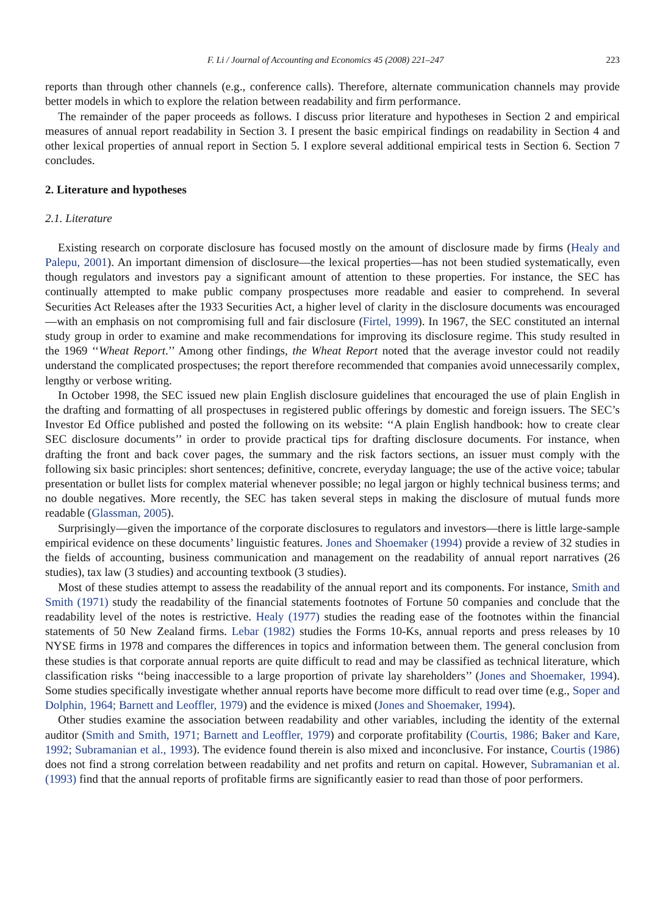F. Li / Journal of Accounting and Economics 45 (2008) 221–247 223
reports than through other channels (e.g., conference calls). Therefore, alternate communication channels may provide better models in which to explore the relation between readability and firm performance.
The remainder of the paper proceeds as follows. I discuss prior literature and hypotheses in Section 2 and empirical measures of annual report readability in Section 3. I present the basic empirical findings on readability in Section 4 and other lexical properties of annual report in Section 5. I explore several additional empirical tests in Section 6. Section 7 concludes.
2. Literature and hypotheses
2.1. Literature
Existing research on corporate disclosure has focused mostly on the amount of disclosure made by firms (Healy and Palepu, 2001). An important dimension of disclosure—the lexical properties—has not been studied systematically, even though regulators and investors pay a significant amount of attention to these properties. For instance, the SEC has continually attempted to make public company prospectuses more readable and easier to comprehend. In several Securities Act Releases after the 1933 Securities Act, a higher level of clarity in the disclosure documents was encouraged—with an emphasis on not compromising full and fair disclosure (Firtel, 1999). In 1967, the SEC constituted an internal study group in order to examine and make recommendations for improving its disclosure regime. This study resulted in the 1969 ‘‘Wheat Report.’’ Among other findings, the Wheat Report noted that the average investor could not readily understand the complicated prospectuses; the report therefore recommended that companies avoid unnecessarily complex, lengthy or verbose writing.
In October 1998, the SEC issued new plain English disclosure guidelines that encouraged the use of plain English in the drafting and formatting of all prospectuses in registered public offerings by domestic and foreign issuers. The SEC’s Investor Ed Office published and posted the following on its website: ‘‘A plain English handbook: how to create clear SEC disclosure documents’’ in order to provide practical tips for drafting disclosure documents. For instance, when drafting the front and back cover pages, the summary and the risk factors sections, an issuer must comply with the following six basic principles: short sentences; definitive, concrete, everyday language; the use of the active voice; tabular presentation or bullet lists for complex material whenever possible; no legal jargon or highly technical business terms; and no double negatives. More recently, the SEC has taken several steps in making the disclosure of mutual funds more readable (Glassman, 2005).
Surprisingly—given the importance of the corporate disclosures to regulators and investors—there is little large-sample empirical evidence on these documents’ linguistic features. Jones and Shoemaker (1994) provide a review of 32 studies in the fields of accounting, business communication and management on the readability of annual report narratives (26 studies), tax law (3 studies) and accounting textbook (3 studies).
Most of these studies attempt to assess the readability of the annual report and its components. For instance, Smith and Smith (1971) study the readability of the financial statements footnotes of Fortune 50 companies and conclude that the readability level of the notes is restrictive. Healy (1977) studies the reading ease of the footnotes within the financial statements of 50 New Zealand firms. Lebar (1982) studies the Forms 10-Ks, annual reports and press releases by 10 NYSE firms in 1978 and compares the differences in topics and information between them. The general conclusion from these studies is that corporate annual reports are quite difficult to read and may be classified as technical literature, which classification risks ‘‘being inaccessible to a large proportion of private lay shareholders’’ (Jones and Shoemaker, 1994). Some studies specifically investigate whether annual reports have become more difficult to read over time (e.g., Soper and Dolphin, 1964; Barnett and Leoffler, 1979) and the evidence is mixed (Jones and Shoemaker, 1994).
Other studies examine the association between readability and other variables, including the identity of the external auditor (Smith and Smith, 1971; Barnett and Leoffler, 1979) and corporate profitability (Courtis, 1986; Baker and Kare, 1992; Subramanian et al., 1993). The evidence found therein is also mixed and inconclusive. For instance, Courtis (1986) does not find a strong correlation between readability and net profits and return on capital. However, Subramanian et al. (1993) find that the annual reports of profitable firms are significantly easier to read than those of poor performers.